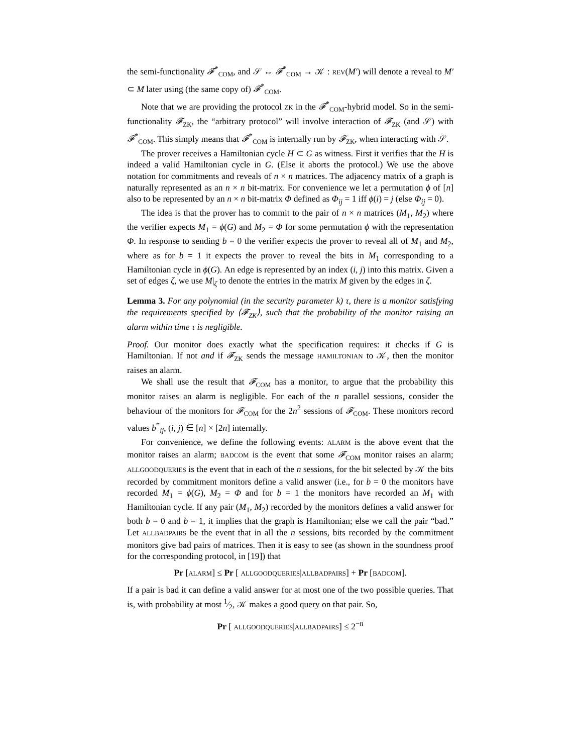the semi-functionality 𝓕<sup>*</sup><sub>COM</sub>, and 𝒮 ↔ 𝓕<sup>*</sup><sub>COM</sub> → 𝒦 : REV(M′) will denote a reveal to M′ ⊂ M later using (the same copy of) 𝓕<sup>*</sup><sub>COM</sub>.
Note that we are providing the protocol ZK in the 𝓕<sup>*</sup><sub>COM</sub>-hybrid model. So in the semi-functionality 𝓕<sub>ZK</sub>, the “arbitrary protocol” will involve interaction of 𝓕<sub>ZK</sub> (and 𝒮) with 𝓕<sup>*</sup><sub>COM</sub>. This simply means that 𝓕<sup>*</sup><sub>COM</sub> is internally run by 𝓕<sub>ZK</sub>, when interacting with 𝒮.
The prover receives a Hamiltonian cycle H ⊂ G as witness. First it verifies that the H is indeed a valid Hamiltonian cycle in G. (Else it aborts the protocol.) We use the above notation for commitments and reveals of n × n matrices. The adjacency matrix of a graph is naturally represented as an n × n bit-matrix. For convenience we let a permutation ϕ of [n] also to be represented by an n × n bit-matrix Φ defined as Φ<sub>ij</sub> = 1 iff ϕ(i) = j (else Φ<sub>ij</sub> = 0).
The idea is that the prover has to commit to the pair of n × n matrices (M<sub>1</sub>, M<sub>2</sub>) where the verifier expects M<sub>1</sub> = ϕ(G) and M<sub>2</sub> = Φ for some permutation ϕ with the representation Φ. In response to sending b = 0 the verifier expects the prover to reveal all of M<sub>1</sub> and M<sub>2</sub>, where as for b = 1 it expects the prover to reveal the bits in M<sub>1</sub> corresponding to a Hamiltonian cycle in ϕ(G). An edge is represented by an index (i, j) into this matrix. Given a set of edges ζ, we use M|<sub>ζ</sub> to denote the entries in the matrix M given by the edges in ζ.
Lemma 3. For any polynomial (in the security parameter k) τ, there is a monitor satisfying the requirements specified by ⟨𝓕<sub>ZK</sub>⟩, such that the probability of the monitor raising an alarm within time τ is negligible.
Proof. Our monitor does exactly what the specification requires: it checks if G is Hamiltonian. If not and if 𝓕<sub>ZK</sub> sends the message HAMILTONIAN to 𝒦, then the monitor raises an alarm.
We shall use the result that 𝓕<sub>COM</sub> has a monitor, to argue that the probability this monitor raises an alarm is negligible. For each of the n parallel sessions, consider the behaviour of the monitors for 𝓕<sub>COM</sub> for the 2n<sup>2</sup> sessions of 𝓕<sub>COM</sub>. These monitors record values b<sup>*</sup><sub>ij</sub>, (i, j) ∈ [n] × [2n] internally.
For convenience, we define the following events: ALARM is the above event that the monitor raises an alarm; BADCOM is the event that some 𝓕<sub>COM</sub> monitor raises an alarm; ALLGOODQUERIES is the event that in each of the n sessions, for the bit selected by 𝒦 the bits recorded by commitment monitors define a valid answer (i.e., for b = 0 the monitors have recorded M<sub>1</sub> = ϕ(G), M<sub>2</sub> = Φ and for b = 1 the monitors have recorded an M<sub>1</sub> with Hamiltonian cycle. If any pair (M<sub>1</sub>, M<sub>2</sub>) recorded by the monitors defines a valid answer for both b = 0 and b = 1, it implies that the graph is Hamiltonian; else we call the pair “bad.” Let ALLBADPAIRS be the event that in all the n sessions, bits recorded by the commitment monitors give bad pairs of matrices. Then it is easy to see (as shown in the soundness proof for the corresponding protocol, in [19]) that
Pr [ALARM] ≤ Pr [ ALLGOODQUERIES|ALLBADPAIRS] + Pr [BADCOM].
If a pair is bad it can define a valid answer for at most one of the two possible queries. That is, with probability at most 1⁄2, 𝒦 makes a good query on that pair. So,
Pr [ ALLGOODQUERIES|ALLBADPAIRS] ≤ 2<sup>−n</sup>